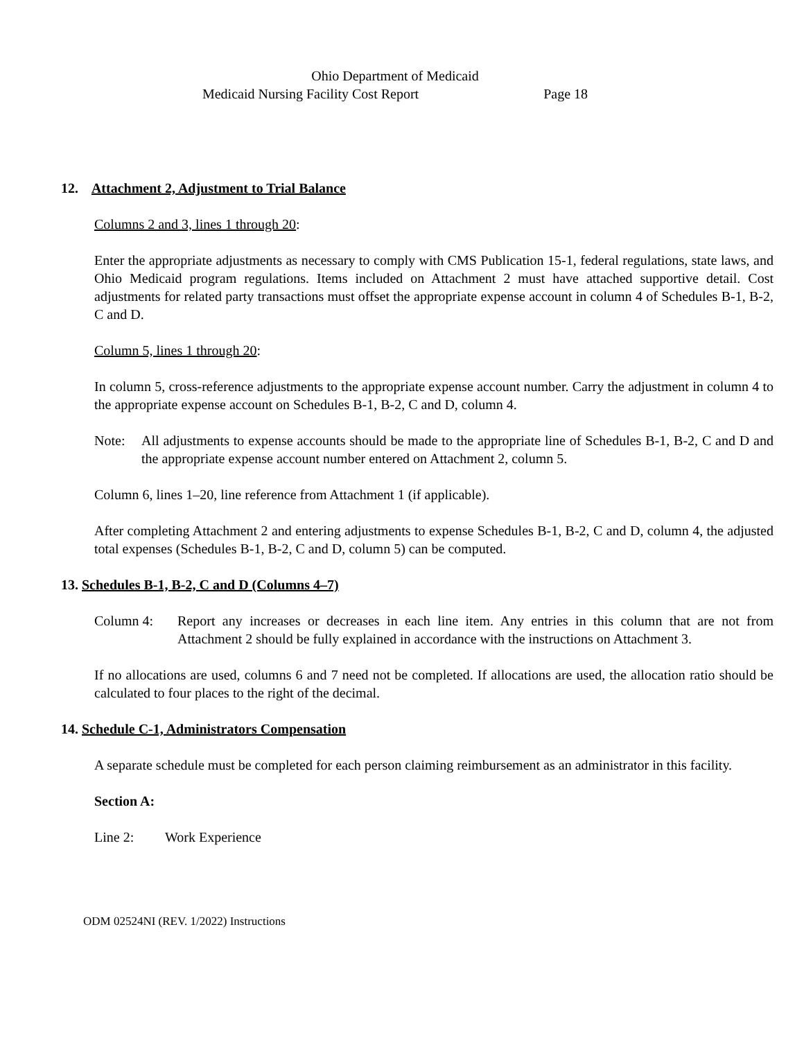Ohio Department of Medicaid
Medicaid Nursing Facility Cost Report Page 18
12. Attachment 2, Adjustment to Trial Balance
Columns 2 and 3, lines 1 through 20:
Enter the appropriate adjustments as necessary to comply with CMS Publication 15-1, federal regulations, state laws, and Ohio Medicaid program regulations. Items included on Attachment 2 must have attached supportive detail. Cost adjustments for related party transactions must offset the appropriate expense account in column 4 of Schedules B-1, B-2, C and D.
Column 5, lines 1 through 20:
In column 5, cross-reference adjustments to the appropriate expense account number. Carry the adjustment in column 4 to the appropriate expense account on Schedules B-1, B-2, C and D, column 4.
Note: All adjustments to expense accounts should be made to the appropriate line of Schedules B-1, B-2, C and D and the appropriate expense account number entered on Attachment 2, column 5.
Column 6, lines 1–20, line reference from Attachment 1 (if applicable).
After completing Attachment 2 and entering adjustments to expense Schedules B-1, B-2, C and D, column 4, the adjusted total expenses (Schedules B-1, B-2, C and D, column 5) can be computed.
13. Schedules B-1, B-2, C and D (Columns 4–7)
Column 4: Report any increases or decreases in each line item. Any entries in this column that are not from Attachment 2 should be fully explained in accordance with the instructions on Attachment 3.
If no allocations are used, columns 6 and 7 need not be completed. If allocations are used, the allocation ratio should be calculated to four places to the right of the decimal.
14. Schedule C-1, Administrators Compensation
A separate schedule must be completed for each person claiming reimbursement as an administrator in this facility.
Section A:
Line 2: Work Experience
ODM 02524NI (REV. 1/2022) Instructions